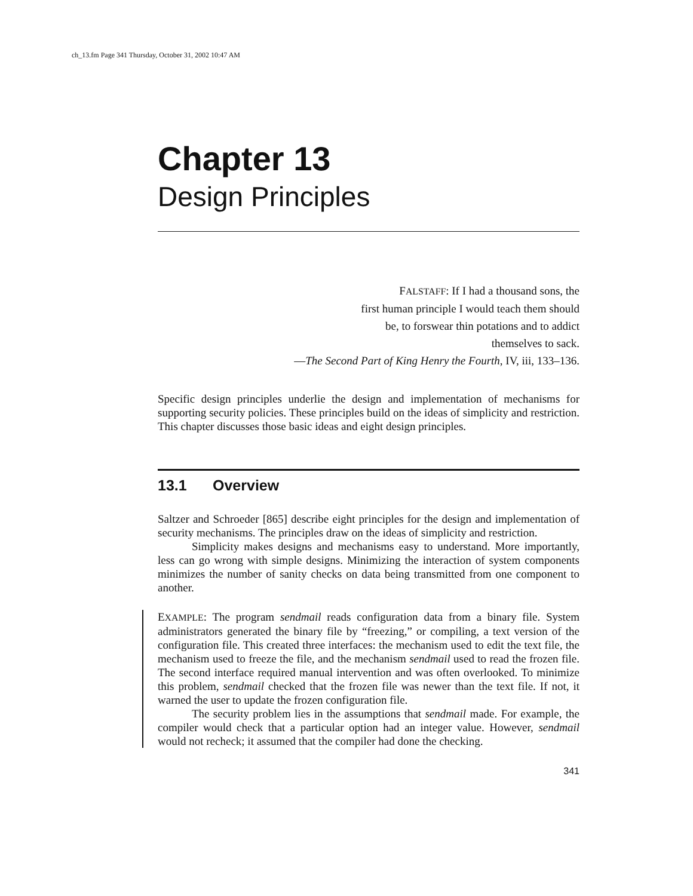ch_13.fm Page 341 Thursday, October 31, 2002 10:47 AM
Chapter 13
Design Principles
FALSTAFF: If I had a thousand sons, the
first human principle I would teach them should
be, to forswear thin potations and to addict
themselves to sack.
—The Second Part of King Henry the Fourth, IV, iii, 133–136.
Specific design principles underlie the design and implementation of mechanisms for supporting security policies. These principles build on the ideas of simplicity and restriction. This chapter discusses those basic ideas and eight design principles.
13.1 Overview
Saltzer and Schroeder [865] describe eight principles for the design and implementation of security mechanisms. The principles draw on the ideas of simplicity and restriction.
Simplicity makes designs and mechanisms easy to understand. More importantly, less can go wrong with simple designs. Minimizing the interaction of system components minimizes the number of sanity checks on data being transmitted from one component to another.
EXAMPLE: The program sendmail reads configuration data from a binary file. System administrators generated the binary file by “freezing,” or compiling, a text version of the configuration file. This created three interfaces: the mechanism used to edit the text file, the mechanism used to freeze the file, and the mechanism sendmail used to read the frozen file. The second interface required manual intervention and was often overlooked. To minimize this problem, sendmail checked that the frozen file was newer than the text file. If not, it warned the user to update the frozen configuration file.
The security problem lies in the assumptions that sendmail made. For example, the compiler would check that a particular option had an integer value. However, sendmail would not recheck; it assumed that the compiler had done the checking.
341